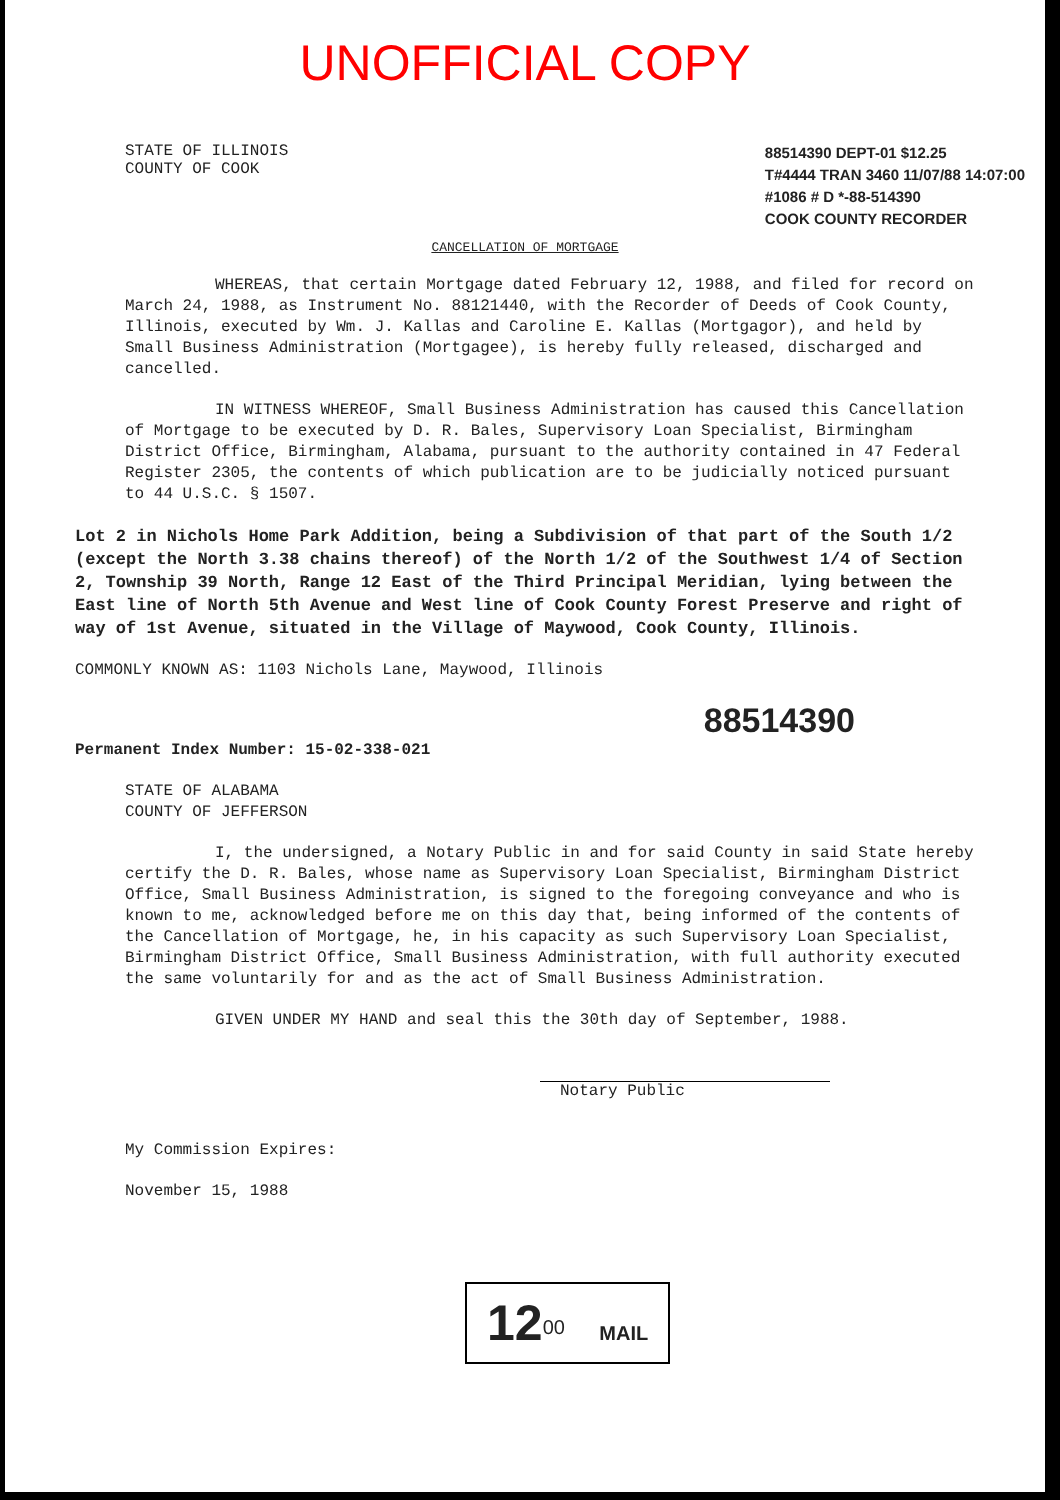UNOFFICIAL COPY
STATE OF ILLINOIS
COUNTY OF COOK
88514390 DEPT-01 $12.25
T#4444 TRAN 3460 11/07/88 14:07:00
#1086 # D *-88-514390
COOK COUNTY RECORDER
CANCELLATION OF MORTGAGE
WHEREAS, that certain Mortgage dated February 12, 1988, and filed for record on March 24, 1988, as Instrument No. 88121440, with the Recorder of Deeds of Cook County, Illinois, executed by Wm. J. Kallas and Caroline E. Kallas (Mortgagor), and held by Small Business Administration (Mortgagee), is hereby fully released, discharged and cancelled.
IN WITNESS WHEREOF, Small Business Administration has caused this Cancellation of Mortgage to be executed by D. R. Bales, Supervisory Loan Specialist, Birmingham District Office, Birmingham, Alabama, pursuant to the authority contained in 47 Federal Register 2305, the contents of which publication are to be judicially noticed pursuant to 44 U.S.C. § 1507.
Lot 2 in Nichols Home Park Addition, being a Subdivision of that part of the South 1/2 (except the North 3.38 chains thereof) of the North 1/2 of the Southwest 1/4 of Section 2, Township 39 North, Range 12 East of the Third Principal Meridian, lying between the East line of North 5th Avenue and West line of Cook County Forest Preserve and right of way of 1st Avenue, situated in the Village of Maywood, Cook County, Illinois.
COMMONLY KNOWN AS: 1103 Nichols Lane, Maywood, Illinois
88514390
Permanent Index Number: 15-02-338-021
STATE OF ALABAMA
COUNTY OF JEFFERSON
I, the undersigned, a Notary Public in and for said County in said State hereby certify the D. R. Bales, whose name as Supervisory Loan Specialist, Birmingham District Office, Small Business Administration, is signed to the foregoing conveyance and who is known to me, acknowledged before me on this day that, being informed of the contents of the Cancellation of Mortgage, he, in his capacity as such Supervisory Loan Specialist, Birmingham District Office, Small Business Administration, with full authority executed the same voluntarily for and as the act of Small Business Administration.
GIVEN UNDER MY HAND and seal this the 30th day of September, 1988.
Notary Public
My Commission Expires:
November 15, 1988
12<sup>00</sup> MAIL